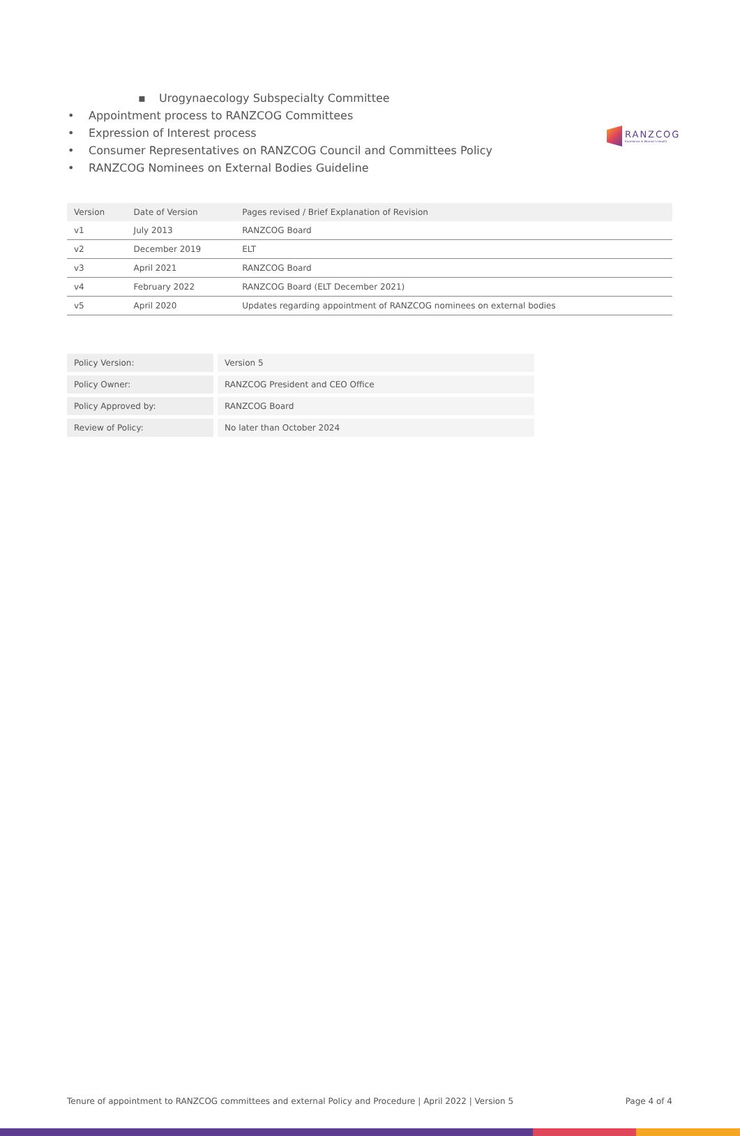RANZCOG
Excellence in Women's Health
▪ Urogynaecology Subspecialty Committee
• Appointment process to RANZCOG Committees
• Expression of Interest process
• Consumer Representatives on RANZCOG Council and Committees Policy
• RANZCOG Nominees on External Bodies Guideline
| Version | Date of Version | Pages revised / Brief Explanation of Revision |
| --- | --- | --- |
| v1 | July 2013 | RANZCOG Board |
| v2 | December 2019 | ELT |
| v3 | April 2021 | RANZCOG Board |
| v4 | February 2022 | RANZCOG Board (ELT December 2021) |
| v5 | April 2020 | Updates regarding appointment of RANZCOG nominees on external bodies |
| Policy Version: | Version 5 |
| Policy Owner: | RANZCOG President and CEO Office |
| Policy Approved by: | RANZCOG Board |
| Review of Policy: | No later than October 2024 |
Tenure of appointment to RANZCOG committees and external Policy and Procedure | April 2022 | Version 5 Page 4 of 4